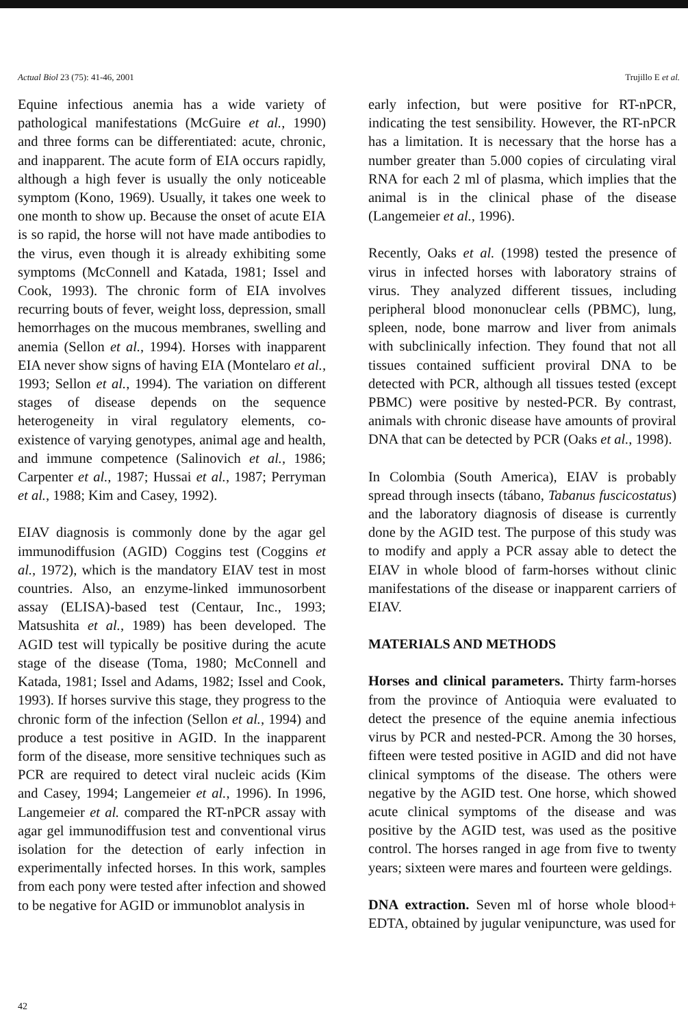Actual Biol 23 (75): 41-46, 2001 Trujillo E et al.
Equine infectious anemia has a wide variety of pathological manifestations (McGuire et al., 1990) and three forms can be differentiated: acute, chronic, and inapparent. The acute form of EIA occurs rapidly, although a high fever is usually the only noticeable symptom (Kono, 1969). Usually, it takes one week to one month to show up. Because the onset of acute EIA is so rapid, the horse will not have made antibodies to the virus, even though it is already exhibiting some symptoms (McConnell and Katada, 1981; Issel and Cook, 1993). The chronic form of EIA involves recurring bouts of fever, weight loss, depression, small hemorrhages on the mucous membranes, swelling and anemia (Sellon et al., 1994). Horses with inapparent EIA never show signs of having EIA (Montelaro et al., 1993; Sellon et al., 1994). The variation on different stages of disease depends on the sequence heterogeneity in viral regulatory elements, co-existence of varying genotypes, animal age and health, and immune competence (Salinovich et al., 1986; Carpenter et al., 1987; Hussai et al., 1987; Perryman et al., 1988; Kim and Casey, 1992).
EIAV diagnosis is commonly done by the agar gel immunodiffusion (AGID) Coggins test (Coggins et al., 1972), which is the mandatory EIAV test in most countries. Also, an enzyme-linked immunosorbent assay (ELISA)-based test (Centaur, Inc., 1993; Matsushita et al., 1989) has been developed. The AGID test will typically be positive during the acute stage of the disease (Toma, 1980; McConnell and Katada, 1981; Issel and Adams, 1982; Issel and Cook, 1993). If horses survive this stage, they progress to the chronic form of the infection (Sellon et al., 1994) and produce a test positive in AGID. In the inapparent form of the disease, more sensitive techniques such as PCR are required to detect viral nucleic acids (Kim and Casey, 1994; Langemeier et al., 1996). In 1996, Langemeier et al. compared the RT-nPCR assay with agar gel immunodiffusion test and conventional virus isolation for the detection of early infection in experimentally infected horses. In this work, samples from each pony were tested after infection and showed to be negative for AGID or immunoblot analysis in
early infection, but were positive for RT-nPCR, indicating the test sensibility. However, the RT-nPCR has a limitation. It is necessary that the horse has a number greater than 5.000 copies of circulating viral RNA for each 2 ml of plasma, which implies that the animal is in the clinical phase of the disease (Langemeier et al., 1996).
Recently, Oaks et al. (1998) tested the presence of virus in infected horses with laboratory strains of virus. They analyzed different tissues, including peripheral blood mononuclear cells (PBMC), lung, spleen, node, bone marrow and liver from animals with subclinically infection. They found that not all tissues contained sufficient proviral DNA to be detected with PCR, although all tissues tested (except PBMC) were positive by nested-PCR. By contrast, animals with chronic disease have amounts of proviral DNA that can be detected by PCR (Oaks et al., 1998).
In Colombia (South America), EIAV is probably spread through insects (tábano, Tabanus fuscicostatus) and the laboratory diagnosis of disease is currently done by the AGID test. The purpose of this study was to modify and apply a PCR assay able to detect the EIAV in whole blood of farm-horses without clinic manifestations of the disease or inapparent carriers of EIAV.
MATERIALS AND METHODS
Horses and clinical parameters. Thirty farm-horses from the province of Antioquia were evaluated to detect the presence of the equine anemia infectious virus by PCR and nested-PCR. Among the 30 horses, fifteen were tested positive in AGID and did not have clinical symptoms of the disease. The others were negative by the AGID test. One horse, which showed acute clinical symptoms of the disease and was positive by the AGID test, was used as the positive control. The horses ranged in age from five to twenty years; sixteen were mares and fourteen were geldings.
DNA extraction. Seven ml of horse whole blood+ EDTA, obtained by jugular venipuncture, was used for
42